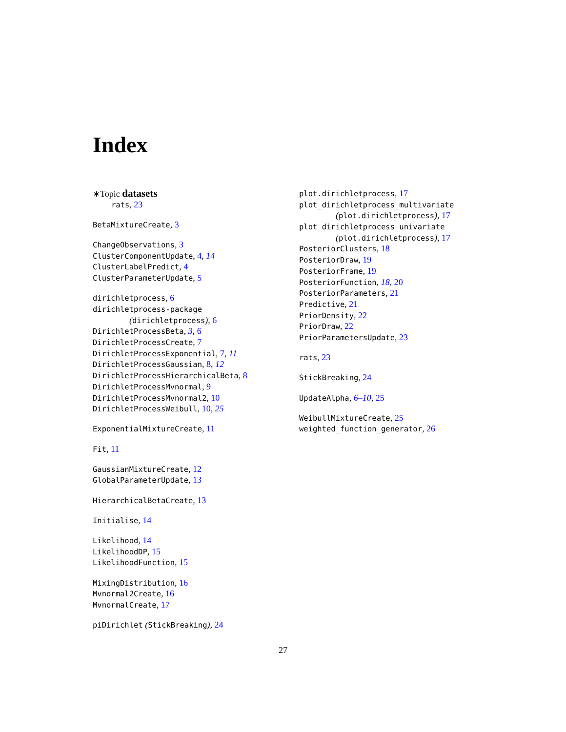Index
∗Topic datasets
rats, 23
BetaMixtureCreate, 3
ChangeObservations, 3
ClusterComponentUpdate, 4, 14
ClusterLabelPredict, 4
ClusterParameterUpdate, 5
dirichletprocess, 6
dirichletprocess-package
(dirichletprocess), 6
DirichletProcessBeta, 3, 6
DirichletProcessCreate, 7
DirichletProcessExponential, 7, 11
DirichletProcessGaussian, 8, 12
DirichletProcessHierarchicalBeta, 8
DirichletProcessMvnormal, 9
DirichletProcessMvnormal2, 10
DirichletProcessWeibull, 10, 25
ExponentialMixtureCreate, 11
Fit, 11
GaussianMixtureCreate, 12
GlobalParameterUpdate, 13
HierarchicalBetaCreate, 13
Initialise, 14
Likelihood, 14
LikelihoodDP, 15
LikelihoodFunction, 15
MixingDistribution, 16
Mvnormal2Create, 16
MvnormalCreate, 17
piDirichlet (StickBreaking), 24
plot.dirichletprocess, 17
plot_dirichletprocess_multivariate
(plot.dirichletprocess), 17
plot_dirichletprocess_univariate
(plot.dirichletprocess), 17
PosteriorClusters, 18
PosteriorDraw, 19
PosteriorFrame, 19
PosteriorFunction, 18, 20
PosteriorParameters, 21
Predictive, 21
PriorDensity, 22
PriorDraw, 22
PriorParametersUpdate, 23
rats, 23
StickBreaking, 24
UpdateAlpha, 6–10, 25
WeibullMixtureCreate, 25
weighted_function_generator, 26
27